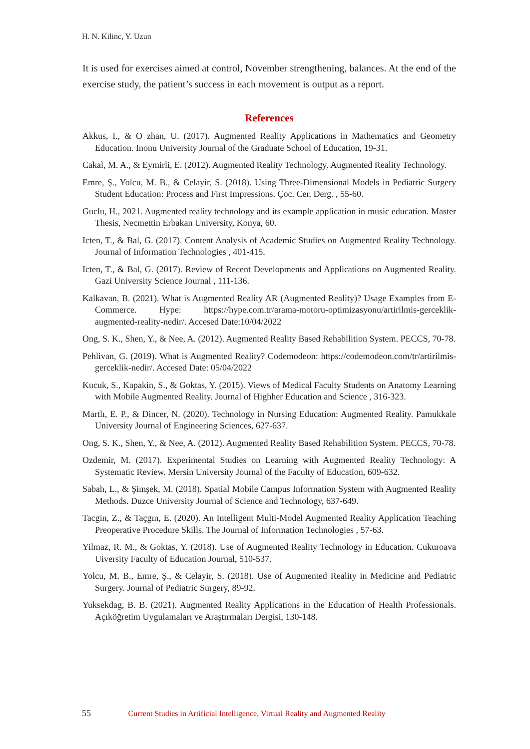H. N. Kilinc, Y. Uzun
It is used for exercises aimed at control, November strengthening, balances. At the end of the exercise study, the patient’s success in each movement is output as a report.
References
Akkus, I., & O zhan, U. (2017). Augmented Reality Applications in Mathematics and Geometry Education. Inonu University Journal of the Graduate School of Education, 19-31.
Cakal, M. A., & Eymirli, E. (2012). Augmented Reality Technology. Augmented Reality Technology.
Emre, Ş., Yolcu, M. B., & Celayir, S. (2018). Using Three-Dimensional Models in Pediatric Surgery Student Education: Process and First Impressions. Çoc. Cer. Derg. , 55-60.
Guclu, H., 2021. Augmented reality technology and its example application in music education. Master Thesis, Necmettin Erbakan University, Konya, 60.
Icten, T., & Bal, G. (2017). Content Analysis of Academic Studies on Augmented Reality Technology. Journal of Information Technologies , 401-415.
Icten, T., & Bal, G. (2017). Review of Recent Developments and Applications on Augmented Reality. Gazi University Science Journal , 111-136.
Kalkavan, B. (2021). What is Augmented Reality AR (Augmented Reality)? Usage Examples from E-Commerce. Hype: https://hype.com.tr/arama-motoru-optimizasyonu/artirilmis-gerceklik-augmented-reality-nedir/. Accesed Date:10/04/2022
Ong, S. K., Shen, Y., & Nee, A. (2012). Augmented Reality Based Rehabilition System. PECCS, 70-78.
Pehlivan, G. (2019). What is Augmented Reality? Codemodeon: https://codemodeon.com/tr/artirilmis-gerceklik-nedir/. Accesed Date: 05/04/2022
Kucuk, S., Kapakin, S., & Goktas, Y. (2015). Views of Medical Faculty Students on Anatomy Learning with Mobile Augmented Reality. Journal of Highher Education and Science , 316-323.
Martlı, E. P., & Dincer, N. (2020). Technology in Nursing Education: Augmented Reality. Pamukkale University Journal of Engineering Sciences, 627-637.
Ong, S. K., Shen, Y., & Nee, A. (2012). Augmented Reality Based Rehabilition System. PECCS, 70-78.
Ozdemir, M. (2017). Experimental Studies on Learning with Augmented Reality Technology: A Systematic Review. Mersin University Journal of the Faculty of Education, 609-632.
Sabah, L., & Şimşek, M. (2018). Spatial Mobile Campus Information System with Augmented Reality Methods. Duzce University Journal of Science and Technology, 637-649.
Tacgin, Z., & Taçgın, E. (2020). An Intelligent Multi-Model Augmented Reality Application Teaching Preoperative Procedure Skills. The Journal of Information Technologies , 57-63.
Yilmaz, R. M., & Goktas, Y. (2018). Use of Augmented Reality Technology in Education. Cukuroava Uiversity Faculty of Education Journal, 510-537.
Yolcu, M. B., Emre, Ş., & Celayir, S. (2018). Use of Augmented Reality in Medicine and Pediatric Surgery. Journal of Pediatric Surgery, 89-92.
Yuksekdag, B. B. (2021). Augmented Reality Applications in the Education of Health Professionals. Açıköğretim Uygulamaları ve Araştırmaları Dergisi, 130-148.
55 Current Studies in Artificial Intelligence, Virtual Reality and Augmented Reality